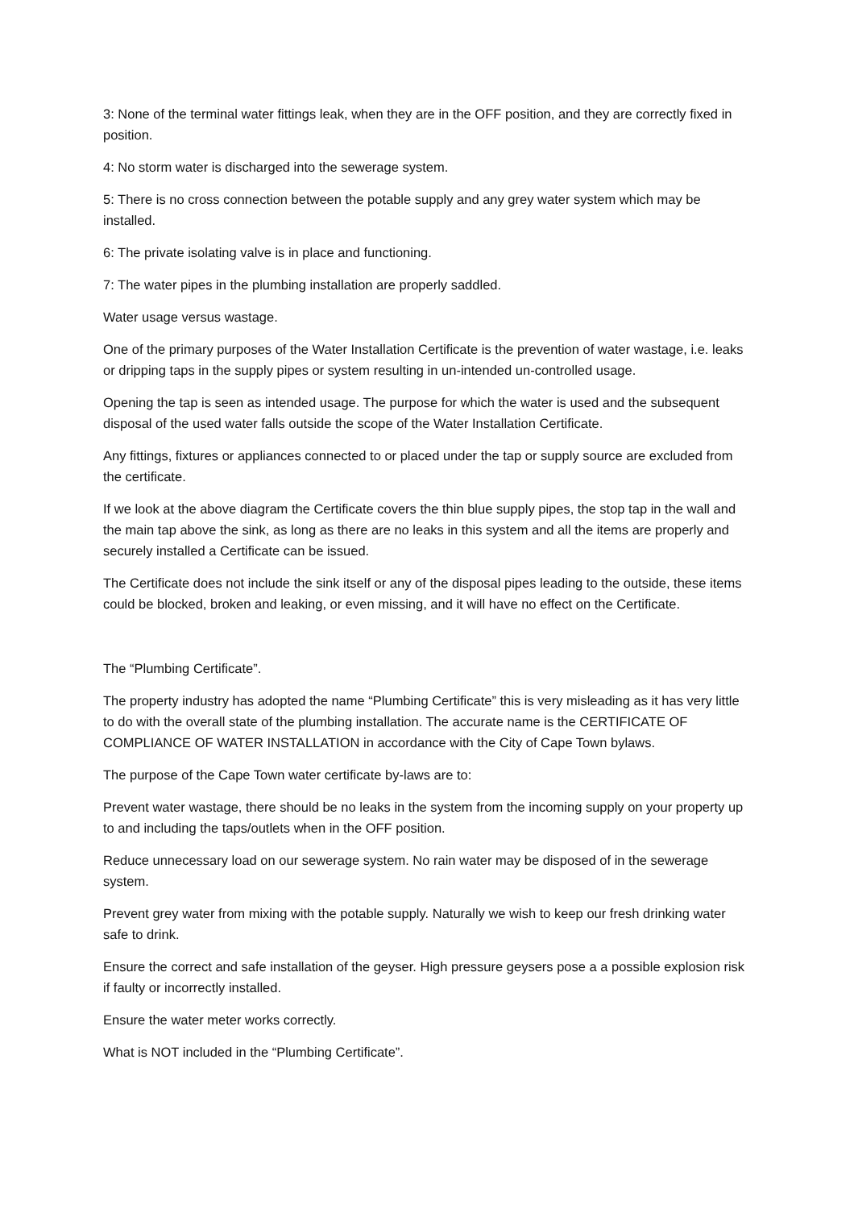3: None of the terminal water fittings leak, when they are in the OFF position, and they are correctly fixed in position.
4: No storm water is discharged into the sewerage system.
5: There is no cross connection between the potable supply and any grey water system which may be installed.
6: The private isolating valve is in place and functioning.
7: The water pipes in the plumbing installation are properly saddled.
Water usage versus wastage.
One of the primary purposes of the Water Installation Certificate is the prevention of water wastage, i.e. leaks or dripping taps in the supply pipes or system resulting in un-intended un-controlled usage.
Opening the tap is seen as intended usage. The purpose for which the water is used and the subsequent disposal of the used water falls outside the scope of the Water Installation Certificate.
Any fittings, fixtures or appliances connected to or placed under the tap or supply source are excluded from the certificate.
If we look at the above diagram the Certificate covers the thin blue supply pipes, the stop tap in the wall and the main tap above the sink, as long as there are no leaks in this system and all the items are properly and securely installed a Certificate can be issued.
The Certificate does not include the sink itself or any of the disposal pipes leading to the outside, these items could be blocked, broken and leaking, or even missing, and it will have no effect on the Certificate.
The “Plumbing Certificate”.
The property industry has adopted the name “Plumbing Certificate” this is very misleading as it has very little to do with the overall state of the plumbing installation. The accurate name is the CERTIFICATE OF COMPLIANCE OF WATER INSTALLATION in accordance with the City of Cape Town bylaws.
The purpose of the Cape Town water certificate by-laws are to:
Prevent water wastage, there should be no leaks in the system from the incoming supply on your property up to and including the taps/outlets when in the OFF position.
Reduce unnecessary load on our sewerage system. No rain water may be disposed of in the sewerage system.
Prevent grey water from mixing with the potable supply. Naturally we wish to keep our fresh drinking water safe to drink.
Ensure the correct and safe installation of the geyser. High pressure geysers pose a a possible explosion risk if faulty or incorrectly installed.
Ensure the water meter works correctly.
What is NOT included in the “Plumbing Certificate”.